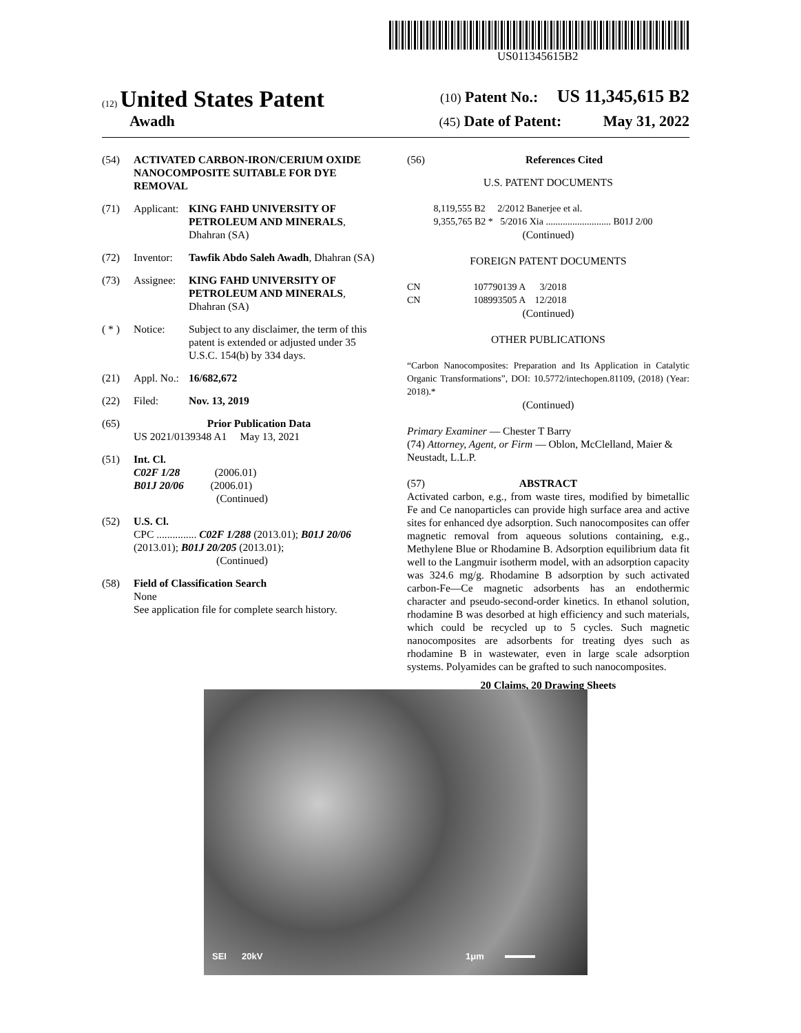US011345615B2
(12) United States Patent (10) Patent No.: US 11,345,615 B2
Awadh (45) Date of Patent: May 31, 2022
(54) ACTIVATED CARBON-IRON/CERIUM OXIDE NANOCOMPOSITE SUITABLE FOR DYE REMOVAL
(71) Applicant: KING FAHD UNIVERSITY OF PETROLEUM AND MINERALS, Dhahran (SA)
(72) Inventor: Tawfik Abdo Saleh Awadh, Dhahran (SA)
(73) Assignee: KING FAHD UNIVERSITY OF PETROLEUM AND MINERALS, Dhahran (SA)
( * ) Notice: Subject to any disclaimer, the term of this patent is extended or adjusted under 35 U.S.C. 154(b) by 334 days.
(21) Appl. No.: 16/682,672
(22) Filed: Nov. 13, 2019
(65) Prior Publication Data
US 2021/0139348 A1 May 13, 2021
(51) Int. Cl.
C02F 1/28 (2006.01)
B01J 20/06 (2006.01)
(Continued)
(52) U.S. Cl.
CPC ............... C02F 1/288 (2013.01); B01J 20/06 (2013.01); B01J 20/205 (2013.01);
(Continued)
(58) Field of Classification Search
None
See application file for complete search history.
(56) References Cited
U.S. PATENT DOCUMENTS
8,119,555 B2 2/2012 Banerjee et al.
9,355,765 B2 * 5/2016 Xia ........................... B01J 2/00
(Continued)
FOREIGN PATENT DOCUMENTS
CN 107790139 A 3/2018
CN 108993505 A 12/2018
(Continued)
OTHER PUBLICATIONS
“Carbon Nanocomposites: Preparation and Its Application in Catalytic Organic Transformations”, DOI: 10.5772/intechopen.81109, (2018) (Year: 2018).*
(Continued)
Primary Examiner — Chester T Barry
(74) Attorney, Agent, or Firm — Oblon, McClelland, Maier & Neustadt, L.L.P.
(57) ABSTRACT
Activated carbon, e.g., from waste tires, modified by bimetallic Fe and Ce nanoparticles can provide high surface area and active sites for enhanced dye adsorption. Such nanocomposites can offer magnetic removal from aqueous solutions containing, e.g., Methylene Blue or Rhodamine B. Adsorption equilibrium data fit well to the Langmuir isotherm model, with an adsorption capacity was 324.6 mg/g. Rhodamine B adsorption by such activated carbon-Fe—Ce magnetic adsorbents has an endothermic character and pseudo-second-order kinetics. In ethanol solution, rhodamine B was desorbed at high efficiency and such materials, which could be recycled up to 5 cycles. Such magnetic nanocomposites are adsorbents for treating dyes such as rhodamine B in wastewater, even in large scale adsorption systems. Polyamides can be grafted to such nanocomposites.
20 Claims, 20 Drawing Sheets
SEI 20kV 1μm